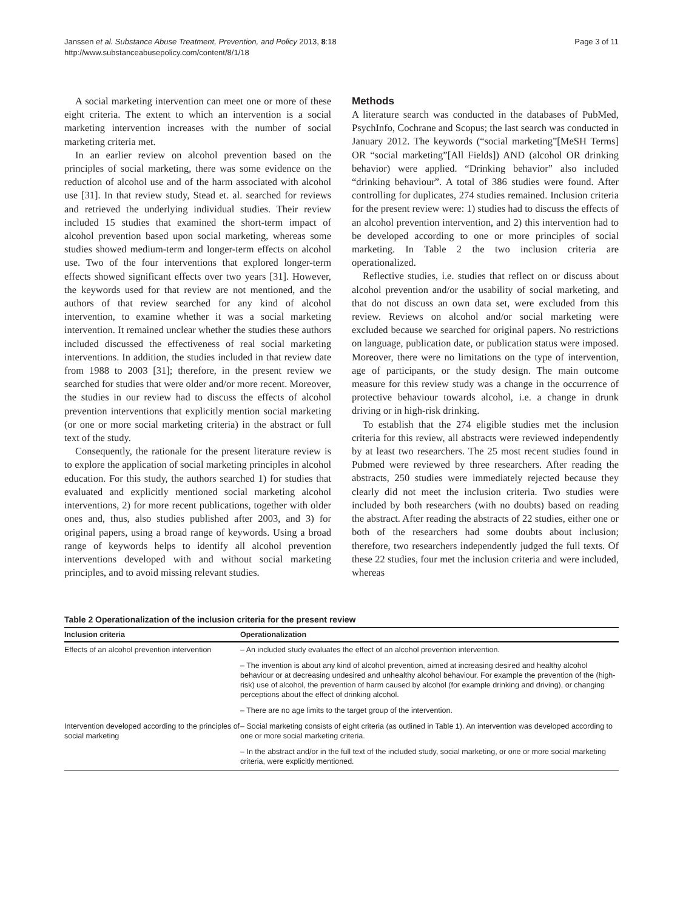Janssen et al. Substance Abuse Treatment, Prevention, and Policy 2013, 8:18
http://www.substanceabusepolicy.com/content/8/1/18
Page 3 of 11
A social marketing intervention can meet one or more of these eight criteria. The extent to which an intervention is a social marketing intervention increases with the number of social marketing criteria met.
In an earlier review on alcohol prevention based on the principles of social marketing, there was some evidence on the reduction of alcohol use and of the harm associated with alcohol use [31]. In that review study, Stead et. al. searched for reviews and retrieved the underlying individual studies. Their review included 15 studies that examined the short-term impact of alcohol prevention based upon social marketing, whereas some studies showed medium-term and longer-term effects on alcohol use. Two of the four interventions that explored longer-term effects showed significant effects over two years [31]. However, the keywords used for that review are not mentioned, and the authors of that review searched for any kind of alcohol intervention, to examine whether it was a social marketing intervention. It remained unclear whether the studies these authors included discussed the effectiveness of real social marketing interventions. In addition, the studies included in that review date from 1988 to 2003 [31]; therefore, in the present review we searched for studies that were older and/or more recent. Moreover, the studies in our review had to discuss the effects of alcohol prevention interventions that explicitly mention social marketing (or one or more social marketing criteria) in the abstract or full text of the study.
Consequently, the rationale for the present literature review is to explore the application of social marketing principles in alcohol education. For this study, the authors searched 1) for studies that evaluated and explicitly mentioned social marketing alcohol interventions, 2) for more recent publications, together with older ones and, thus, also studies published after 2003, and 3) for original papers, using a broad range of keywords. Using a broad range of keywords helps to identify all alcohol prevention interventions developed with and without social marketing principles, and to avoid missing relevant studies.
Methods
A literature search was conducted in the databases of PubMed, PsychInfo, Cochrane and Scopus; the last search was conducted in January 2012. The keywords (“social marketing”[MeSH Terms] OR “social marketing”[All Fields]) AND (alcohol OR drinking behavior) were applied. “Drinking behavior” also included “drinking behaviour”. A total of 386 studies were found. After controlling for duplicates, 274 studies remained. Inclusion criteria for the present review were: 1) studies had to discuss the effects of an alcohol prevention intervention, and 2) this intervention had to be developed according to one or more principles of social marketing. In Table 2 the two inclusion criteria are operationalized.
Reflective studies, i.e. studies that reflect on or discuss about alcohol prevention and/or the usability of social marketing, and that do not discuss an own data set, were excluded from this review. Reviews on alcohol and/or social marketing were excluded because we searched for original papers. No restrictions on language, publication date, or publication status were imposed. Moreover, there were no limitations on the type of intervention, age of participants, or the study design. The main outcome measure for this review study was a change in the occurrence of protective behaviour towards alcohol, i.e. a change in drunk driving or in high-risk drinking.
To establish that the 274 eligible studies met the inclusion criteria for this review, all abstracts were reviewed independently by at least two researchers. The 25 most recent studies found in Pubmed were reviewed by three researchers. After reading the abstracts, 250 studies were immediately rejected because they clearly did not meet the inclusion criteria. Two studies were included by both researchers (with no doubts) based on reading the abstract. After reading the abstracts of 22 studies, either one or both of the researchers had some doubts about inclusion; therefore, two researchers independently judged the full texts. Of these 22 studies, four met the inclusion criteria and were included, whereas
Table 2 Operationalization of the inclusion criteria for the present review
| Inclusion criteria | Operationalization |
| --- | --- |
| Effects of an alcohol prevention intervention | – An included study evaluates the effect of an alcohol prevention intervention. |
| | – The invention is about any kind of alcohol prevention, aimed at increasing desired and healthy alcohol behaviour or at decreasing undesired and unhealthy alcohol behaviour. For example the prevention of the (high-risk) use of alcohol, the prevention of harm caused by alcohol (for example drinking and driving), or changing perceptions about the effect of drinking alcohol. |
| | – There are no age limits to the target group of the intervention. |
| Intervention developed according to the principles of social marketing | – Social marketing consists of eight criteria (as outlined in Table 1). An intervention was developed according to one or more social marketing criteria. |
| | – In the abstract and/or in the full text of the included study, social marketing, or one or more social marketing criteria, were explicitly mentioned. |